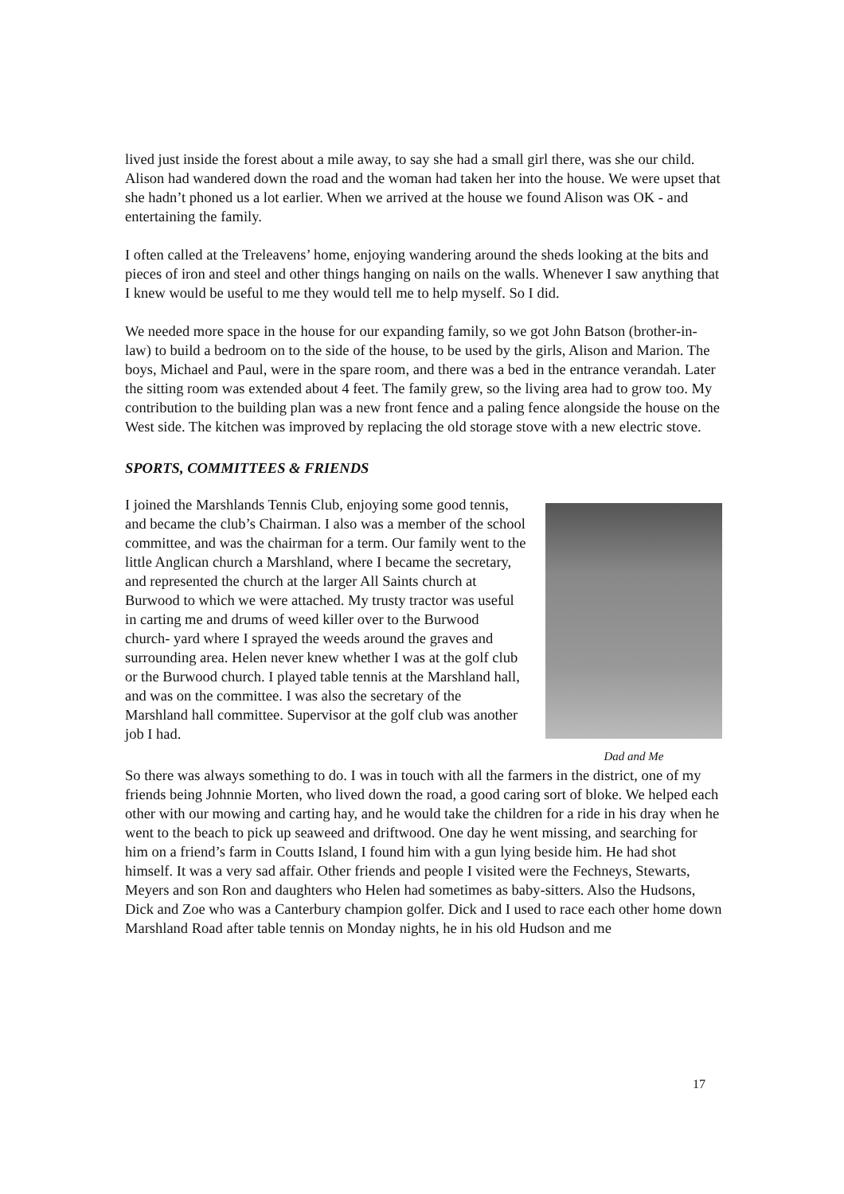lived just inside the forest about a mile away, to say she had a small girl there, was she our child. Alison had wandered down the road and the woman had taken her into the house. We were upset that she hadn’t phoned us a lot earlier. When we arrived at the house we found Alison was OK - and entertaining the family.
I often called at the Treleavens’ home, enjoying wandering around the sheds looking at the bits and pieces of iron and steel and other things hanging on nails on the walls. Whenever I saw anything that I knew would be useful to me they would tell me to help myself. So I did.
We needed more space in the house for our expanding family, so we got John Batson (brother-in-law) to build a bedroom on to the side of the house, to be used by the girls, Alison and Marion. The boys, Michael and Paul, were in the spare room, and there was a bed in the entrance verandah. Later the sitting room was extended about 4 feet. The family grew, so the living area had to grow too. My contribution to the building plan was a new front fence and a paling fence alongside the house on the West side. The kitchen was improved by replacing the old storage stove with a new electric stove.
SPORTS, COMMITTEES & FRIENDS
I joined the Marshlands Tennis Club, enjoying some good tennis, and became the club’s Chairman. I also was a member of the school committee, and was the chairman for a term. Our family went to the little Anglican church a Marshland, where I became the secretary, and represented the church at the larger All Saints church at Burwood to which we were attached. My trusty tractor was useful in carting me and drums of weed killer over to the Burwood church- yard where I sprayed the weeds around the graves and surrounding area. Helen never knew whether I was at the golf club or the Burwood church. I played table tennis at the Marshland hall, and was on the committee. I was also the secretary of the Marshland hall committee. Supervisor at the golf club was another job I had.
Dad and Me
So there was always something to do. I was in touch with all the farmers in the district, one of my friends being Johnnie Morten, who lived down the road, a good caring sort of bloke. We helped each other with our mowing and carting hay, and he would take the children for a ride in his dray when he went to the beach to pick up seaweed and driftwood. One day he went missing, and searching for him on a friend’s farm in Coutts Island, I found him with a gun lying beside him. He had shot himself. It was a very sad affair. Other friends and people I visited were the Fechneys, Stewarts, Meyers and son Ron and daughters who Helen had sometimes as baby-sitters. Also the Hudsons, Dick and Zoe who was a Canterbury champion golfer. Dick and I used to race each other home down Marshland Road after table tennis on Monday nights, he in his old Hudson and me
17